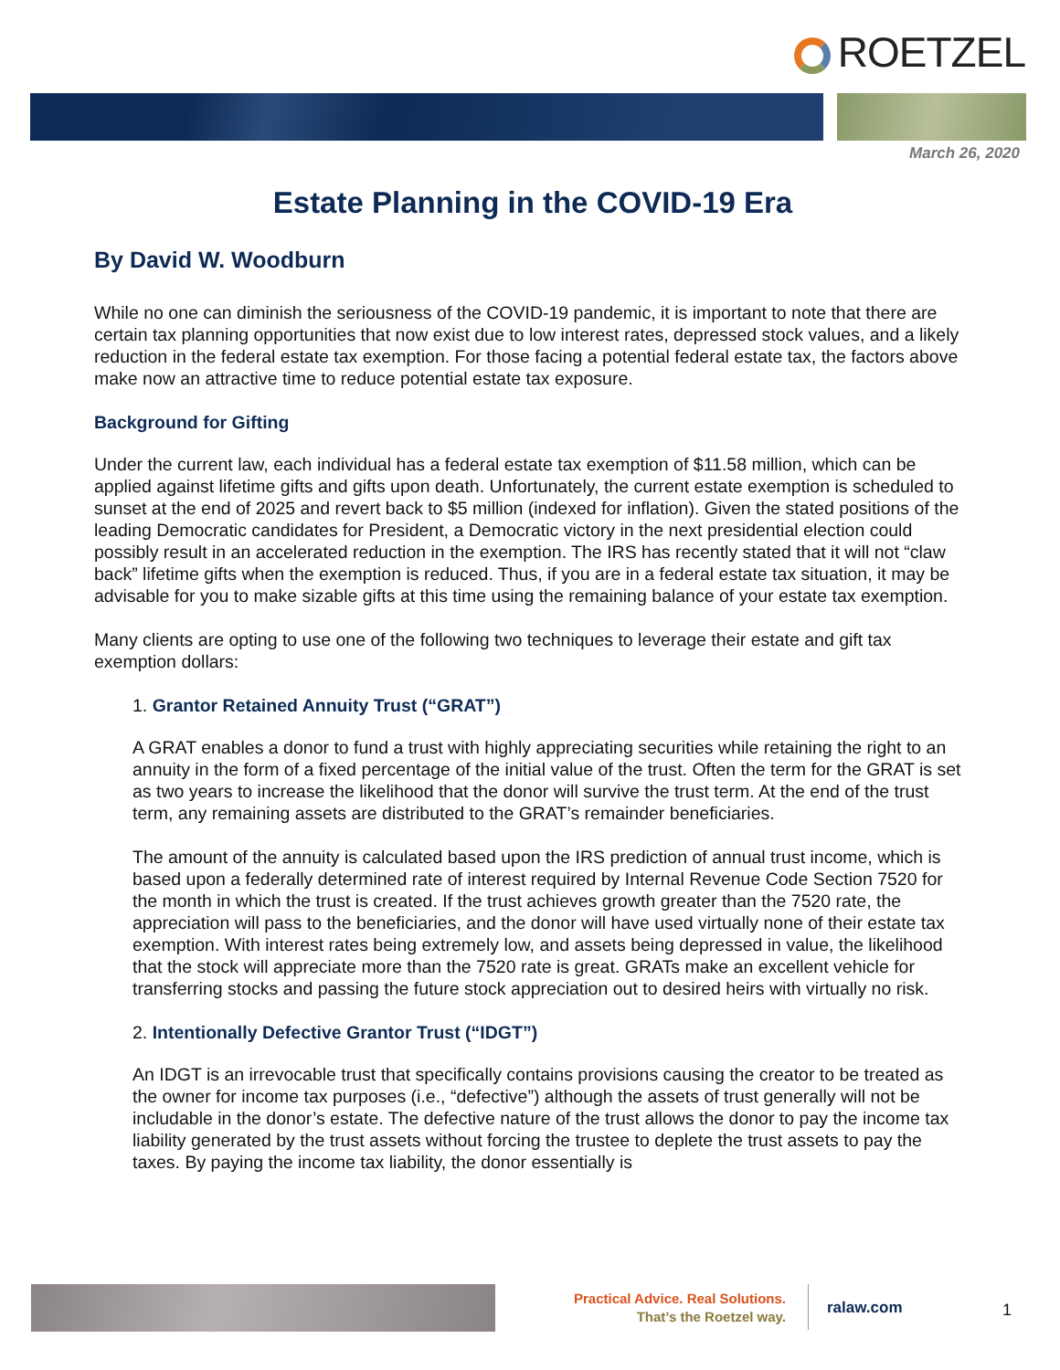ROETZEL
March 26, 2020
Estate Planning in the COVID-19 Era
By David W. Woodburn
While no one can diminish the seriousness of the COVID-19 pandemic, it is important to note that there are certain tax planning opportunities that now exist due to low interest rates, depressed stock values, and a likely reduction in the federal estate tax exemption. For those facing a potential federal estate tax, the factors above make now an attractive time to reduce potential estate tax exposure.
Background for Gifting
Under the current law, each individual has a federal estate tax exemption of $11.58 million, which can be applied against lifetime gifts and gifts upon death. Unfortunately, the current estate exemption is scheduled to sunset at the end of 2025 and revert back to $5 million (indexed for inflation). Given the stated positions of the leading Democratic candidates for President, a Democratic victory in the next presidential election could possibly result in an accelerated reduction in the exemption. The IRS has recently stated that it will not “claw back” lifetime gifts when the exemption is reduced. Thus, if you are in a federal estate tax situation, it may be advisable for you to make sizable gifts at this time using the remaining balance of your estate tax exemption.
Many clients are opting to use one of the following two techniques to leverage their estate and gift tax exemption dollars:
1. Grantor Retained Annuity Trust (“GRAT”)
A GRAT enables a donor to fund a trust with highly appreciating securities while retaining the right to an annuity in the form of a fixed percentage of the initial value of the trust. Often the term for the GRAT is set as two years to increase the likelihood that the donor will survive the trust term. At the end of the trust term, any remaining assets are distributed to the GRAT’s remainder beneficiaries.
The amount of the annuity is calculated based upon the IRS prediction of annual trust income, which is based upon a federally determined rate of interest required by Internal Revenue Code Section 7520 for the month in which the trust is created. If the trust achieves growth greater than the 7520 rate, the appreciation will pass to the beneficiaries, and the donor will have used virtually none of their estate tax exemption. With interest rates being extremely low, and assets being depressed in value, the likelihood that the stock will appreciate more than the 7520 rate is great. GRATs make an excellent vehicle for transferring stocks and passing the future stock appreciation out to desired heirs with virtually no risk.
2. Intentionally Defective Grantor Trust (“IDGT”)
An IDGT is an irrevocable trust that specifically contains provisions causing the creator to be treated as the owner for income tax purposes (i.e., “defective”) although the assets of trust generally will not be includable in the donor’s estate. The defective nature of the trust allows the donor to pay the income tax liability generated by the trust assets without forcing the trustee to deplete the trust assets to pay the taxes. By paying the income tax liability, the donor essentially is
Practical Advice. Real Solutions.
That’s the Roetzel way.
ralaw.com
1